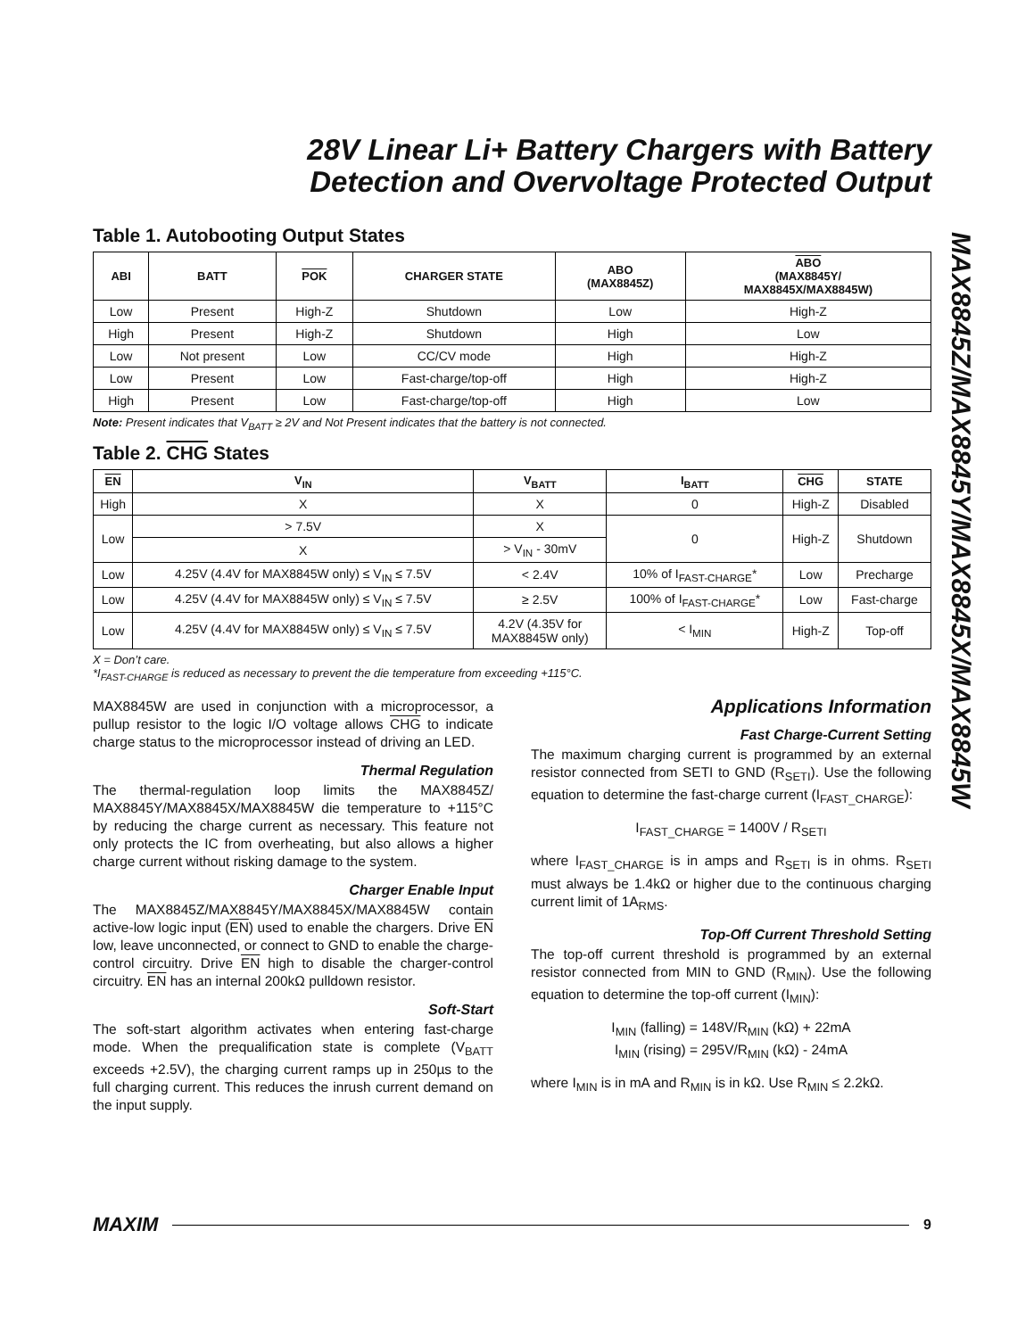MAX8845Z/MAX8845Y/MAX8845X/MAX8845W
28V Linear Li+ Battery Chargers with Battery
Detection and Overvoltage Protected Output
Table 1. Autobooting Output States
| ABI | BATT | POK | CHARGER STATE | ABO (MAX8845Z) | ABO (MAX8845Y/ MAX8845X/MAX8845W) |
| --- | --- | --- | --- | --- | --- |
| Low | Present | High-Z | Shutdown | Low | High-Z |
| High | Present | High-Z | Shutdown | High | Low |
| Low | Not present | Low | CC/CV mode | High | High-Z |
| Low | Present | Low | Fast-charge/top-off | High | High-Z |
| High | Present | Low | Fast-charge/top-off | High | Low |
Note: Present indicates that V<sub>BATT</sub> ≥ 2V and Not Present indicates that the battery is not connected.
Table 2. CHG States
| EN | V<sub>IN</sub> | V<sub>BATT</sub> | I<sub>BATT</sub> | CHG | STATE |
| --- | --- | --- | --- | --- | --- |
| High | X | X | 0 | High-Z | Disabled |
| Low | > 7.5V | X | 0 | High-Z | Shutdown |
| | X | > V<sub>IN</sub> - 30mV | | | |
| Low | 4.25V (4.4V for MAX8845W only) ≤ V<sub>IN</sub> ≤ 7.5V | < 2.4V | 10% of I<sub>FAST-CHARGE</sub>* | Low | Precharge |
| Low | 4.25V (4.4V for MAX8845W only) ≤ V<sub>IN</sub> ≤ 7.5V | ≥ 2.5V | 100% of I<sub>FAST-CHARGE</sub>* | Low | Fast-charge |
| Low | 4.25V (4.4V for MAX8845W only) ≤ V<sub>IN</sub> ≤ 7.5V | 4.2V (4.35V for MAX8845W only) | < I<sub>MIN</sub> | High-Z | Top-off |
X = Don’t care.
*I<sub>FAST-CHARGE</sub> is reduced as necessary to prevent the die temperature from exceeding +115°C.
MAX8845W are used in conjunction with a microprocessor, a pullup resistor to the logic I/O voltage allows CHG to indicate charge status to the microprocessor instead of driving an LED.
Thermal Regulation
The thermal-regulation loop limits the MAX8845Z/ MAX8845Y/MAX8845X/MAX8845W die temperature to +115°C by reducing the charge current as necessary. This feature not only protects the IC from overheating, but also allows a higher charge current without risking damage to the system.
Charger Enable Input
The MAX8845Z/MAX8845Y/MAX8845X/MAX8845W contain active-low logic input (EN) used to enable the chargers. Drive EN low, leave unconnected, or connect to GND to enable the charge-control circuitry. Drive EN high to disable the charger-control circuitry. EN has an internal 200kΩ pulldown resistor.
Soft-Start
The soft-start algorithm activates when entering fast-charge mode. When the prequalification state is complete (V<sub>BATT</sub> exceeds +2.5V), the charging current ramps up in 250µs to the full charging current. This reduces the inrush current demand on the input supply.
Applications Information
Fast Charge-Current Setting
The maximum charging current is programmed by an external resistor connected from SETI to GND (R<sub>SETI</sub>). Use the following equation to determine the fast-charge current (I<sub>FAST_CHARGE</sub>):
I<sub>FAST_CHARGE</sub> = 1400V / R<sub>SETI</sub>
where I<sub>FAST_CHARGE</sub> is in amps and R<sub>SETI</sub> is in ohms. R<sub>SETI</sub> must always be 1.4kΩ or higher due to the continuous charging current limit of 1A<sub>RMS</sub>.
Top-Off Current Threshold Setting
The top-off current threshold is programmed by an external resistor connected from MIN to GND (R<sub>MIN</sub>). Use the following equation to determine the top-off current (I<sub>MIN</sub>):
I<sub>MIN</sub> (falling) = 148V/R<sub>MIN</sub> (kΩ) + 22mA
I<sub>MIN</sub> (rising) = 295V/R<sub>MIN</sub> (kΩ) - 24mA
where I<sub>MIN</sub> is in mA and R<sub>MIN</sub> is in kΩ. Use R<sub>MIN</sub> ≤ 2.2kΩ.
MAXIM 9